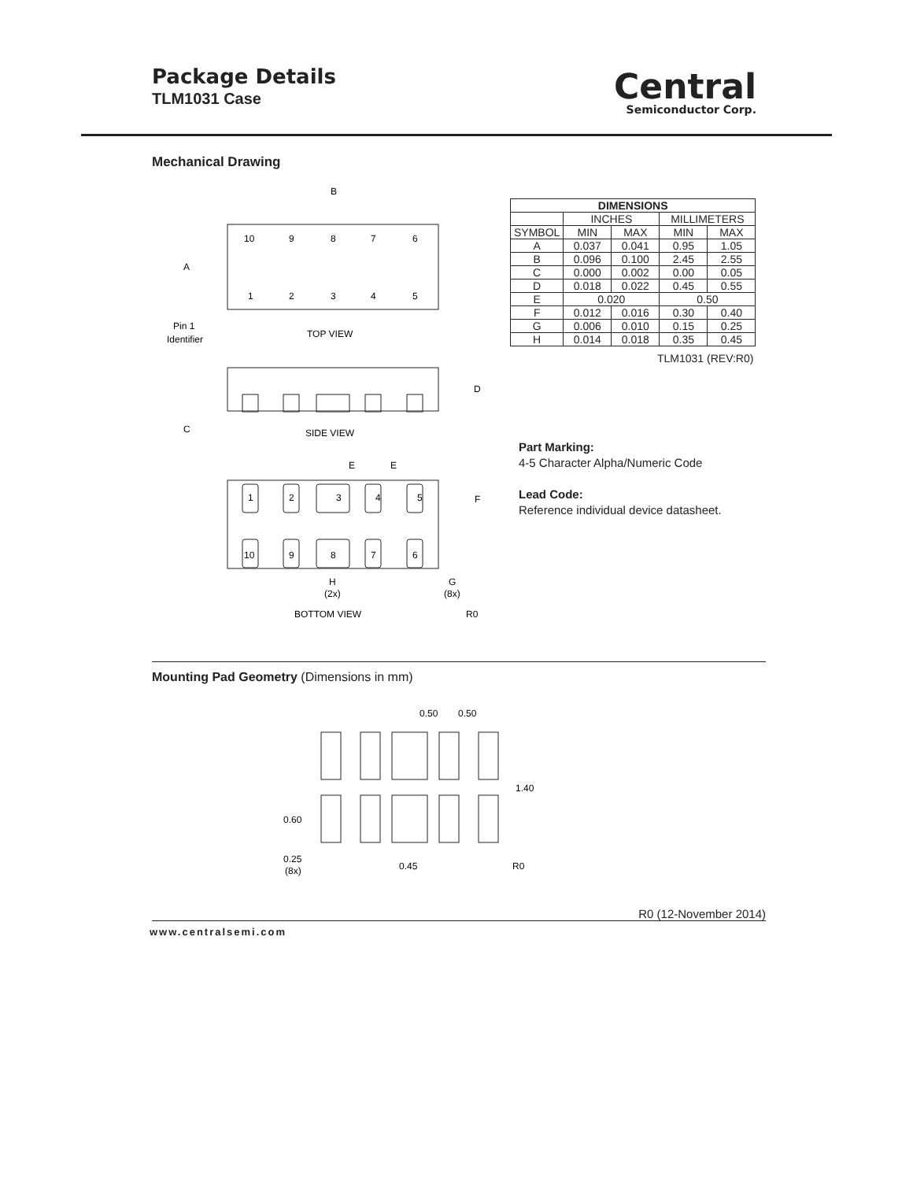Package Details
TLM1031 Case
Central
Semiconductor Corp.
Mechanical Drawing
B
A
10
9
8
7
6
1
2
3
4
5
Pin 1
Identifier
TOP VIEW
D
C
SIDE VIEW
E
E
F
1
2
3
4
5
10
9
8
7
6
H
(2x)
G
(8x)
BOTTOM VIEW
R0
| DIMENSIONS | | | | |
| --- | --- | --- | --- | --- |
| | INCHES | | MILLIMETERS | |
| SYMBOL | MIN | MAX | MIN | MAX |
| A | 0.037 | 0.041 | 0.95 | 1.05 |
| B | 0.096 | 0.100 | 2.45 | 2.55 |
| C | 0.000 | 0.002 | 0.00 | 0.05 |
| D | 0.018 | 0.022 | 0.45 | 0.55 |
| E | 0.020 | | 0.50 | |
| F | 0.012 | 0.016 | 0.30 | 0.40 |
| G | 0.006 | 0.010 | 0.15 | 0.25 |
| H | 0.014 | 0.018 | 0.35 | 0.45 |
TLM1031 (REV:R0)
Part Marking:
4-5 Character Alpha/Numeric Code
Lead Code:
Reference individual device datasheet.
Mounting Pad Geometry (Dimensions in mm)
0.50
0.50
1.40
0.60
0.25
(8x)
0.45
R0
R0 (12-November 2014)
www.centralsemi.com